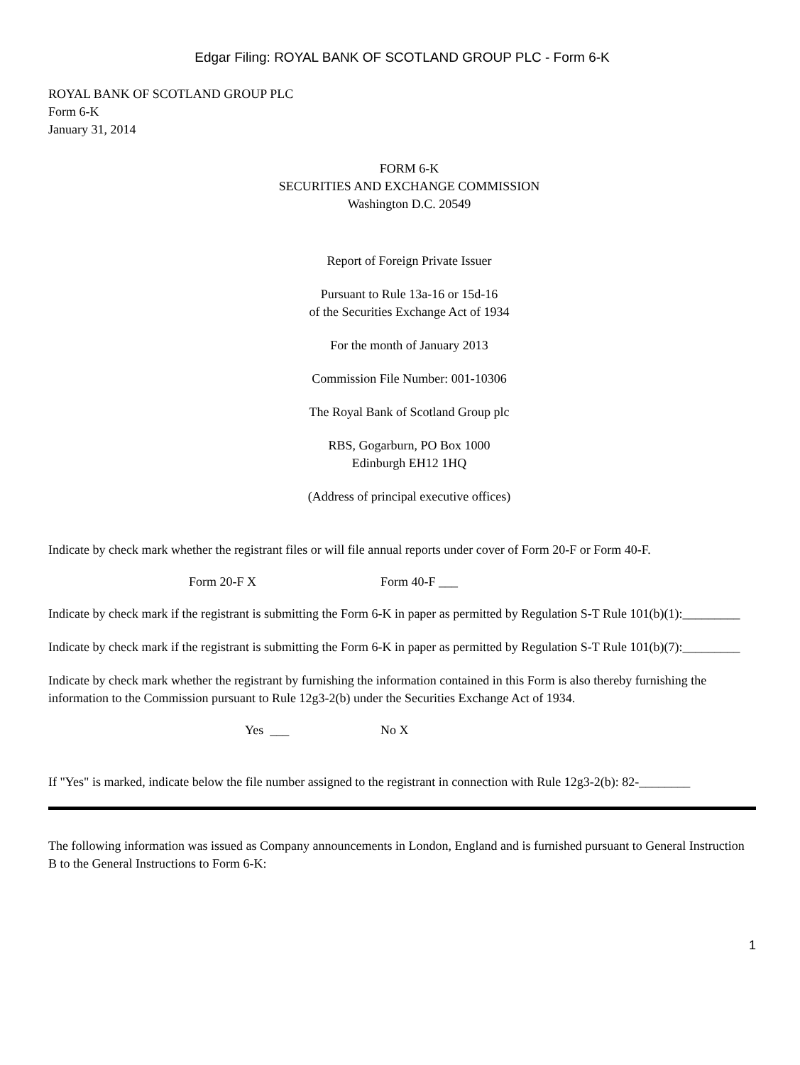Edgar Filing: ROYAL BANK OF SCOTLAND GROUP PLC - Form 6-K
ROYAL BANK OF SCOTLAND GROUP PLC
Form 6-K
January 31, 2014
FORM 6-K
SECURITIES AND EXCHANGE COMMISSION
Washington D.C. 20549
Report of Foreign Private Issuer
Pursuant to Rule 13a-16 or 15d-16
of the Securities Exchange Act of 1934
For the month of January 2013
Commission File Number: 001-10306
The Royal Bank of Scotland Group plc
RBS, Gogarburn, PO Box 1000
Edinburgh EH12 1HQ
(Address of principal executive offices)
Indicate by check mark whether the registrant files or will file annual reports under cover of Form 20-F or Form 40-F.
Form 20-F X Form 40-F ___
Indicate by check mark if the registrant is submitting the Form 6-K in paper as permitted by Regulation S-T Rule 101(b)(1):_________
Indicate by check mark if the registrant is submitting the Form 6-K in paper as permitted by Regulation S-T Rule 101(b)(7):_________
Indicate by check mark whether the registrant by furnishing the information contained in this Form is also thereby furnishing the information to the Commission pursuant to Rule 12g3-2(b) under the Securities Exchange Act of 1934.
Yes ___ No X
If "Yes" is marked, indicate below the file number assigned to the registrant in connection with Rule 12g3-2(b): 82-________
The following information was issued as Company announcements in London, England and is furnished pursuant to General Instruction B to the General Instructions to Form 6-K:
1